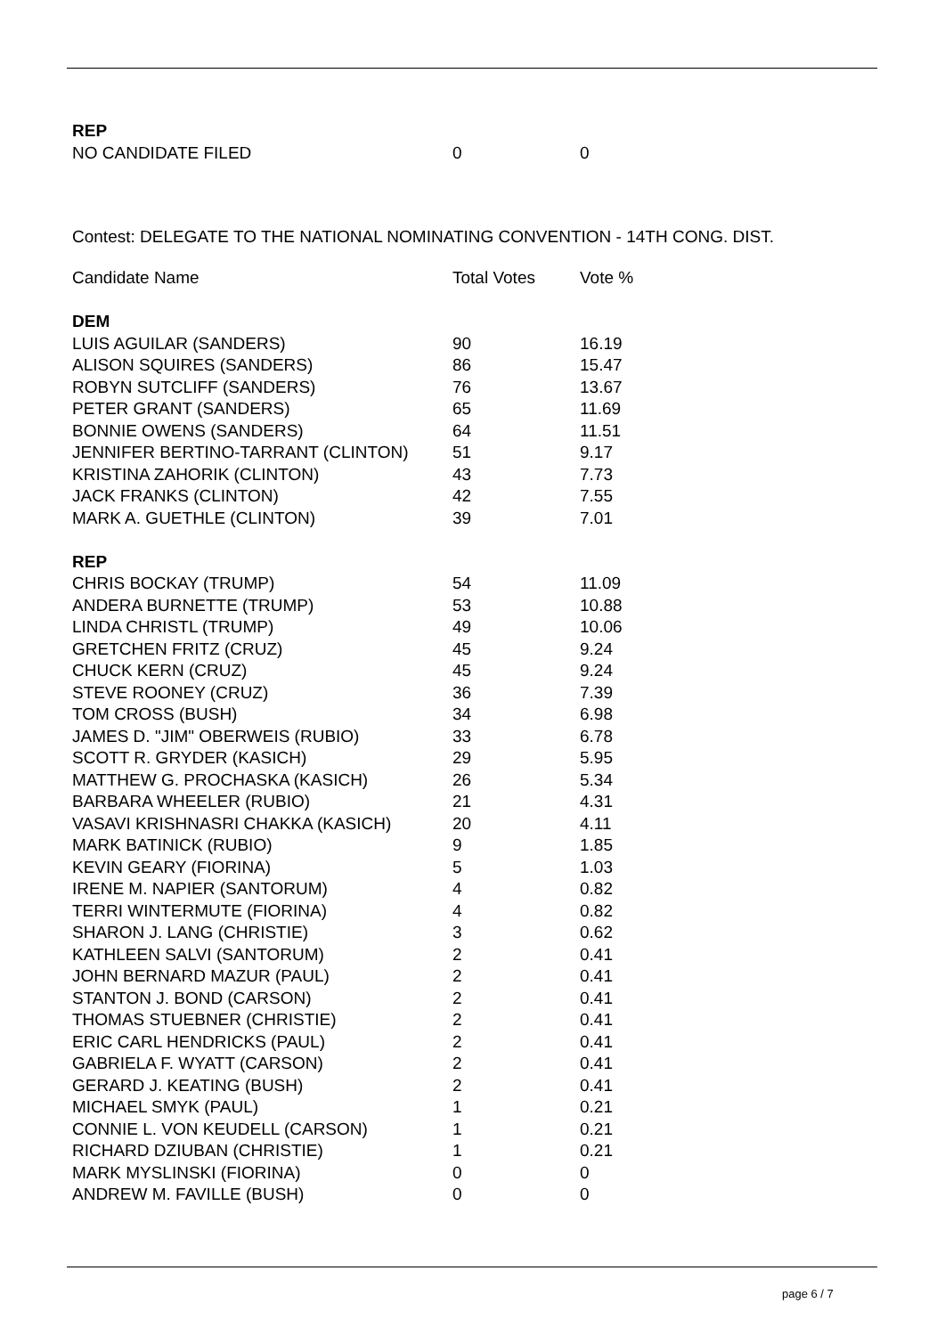| REP | | |
| NO CANDIDATE FILED | 0 | 0 |
Contest: DELEGATE TO THE NATIONAL NOMINATING CONVENTION - 14TH CONG. DIST.
| Candidate Name | Total Votes | Vote % |
| --- | --- | --- |
| DEM | | |
| LUIS AGUILAR (SANDERS) | 90 | 16.19 |
| ALISON SQUIRES (SANDERS) | 86 | 15.47 |
| ROBYN SUTCLIFF (SANDERS) | 76 | 13.67 |
| PETER GRANT (SANDERS) | 65 | 11.69 |
| BONNIE OWENS (SANDERS) | 64 | 11.51 |
| JENNIFER BERTINO-TARRANT (CLINTON) | 51 | 9.17 |
| KRISTINA ZAHORIK (CLINTON) | 43 | 7.73 |
| JACK FRANKS (CLINTON) | 42 | 7.55 |
| MARK A. GUETHLE (CLINTON) | 39 | 7.01 |
| REP | | |
| CHRIS BOCKAY (TRUMP) | 54 | 11.09 |
| ANDERA BURNETTE (TRUMP) | 53 | 10.88 |
| LINDA CHRISTL (TRUMP) | 49 | 10.06 |
| GRETCHEN FRITZ (CRUZ) | 45 | 9.24 |
| CHUCK KERN (CRUZ) | 45 | 9.24 |
| STEVE ROONEY (CRUZ) | 36 | 7.39 |
| TOM CROSS (BUSH) | 34 | 6.98 |
| JAMES D. "JIM" OBERWEIS (RUBIO) | 33 | 6.78 |
| SCOTT R. GRYDER (KASICH) | 29 | 5.95 |
| MATTHEW G. PROCHASKA (KASICH) | 26 | 5.34 |
| BARBARA WHEELER (RUBIO) | 21 | 4.31 |
| VASAVI KRISHNASRI CHAKKA (KASICH) | 20 | 4.11 |
| MARK BATINICK (RUBIO) | 9 | 1.85 |
| KEVIN GEARY (FIORINA) | 5 | 1.03 |
| IRENE M. NAPIER (SANTORUM) | 4 | 0.82 |
| TERRI WINTERMUTE (FIORINA) | 4 | 0.82 |
| SHARON J. LANG (CHRISTIE) | 3 | 0.62 |
| KATHLEEN SALVI (SANTORUM) | 2 | 0.41 |
| JOHN BERNARD MAZUR (PAUL) | 2 | 0.41 |
| STANTON J. BOND (CARSON) | 2 | 0.41 |
| THOMAS STUEBNER (CHRISTIE) | 2 | 0.41 |
| ERIC CARL HENDRICKS (PAUL) | 2 | 0.41 |
| GABRIELA F. WYATT (CARSON) | 2 | 0.41 |
| GERARD J. KEATING (BUSH) | 2 | 0.41 |
| MICHAEL SMYK (PAUL) | 1 | 0.21 |
| CONNIE L. VON KEUDELL (CARSON) | 1 | 0.21 |
| RICHARD DZIUBAN (CHRISTIE) | 1 | 0.21 |
| MARK MYSLINSKI (FIORINA) | 0 | 0 |
| ANDREW M. FAVILLE (BUSH) | 0 | 0 |
page 6 / 7